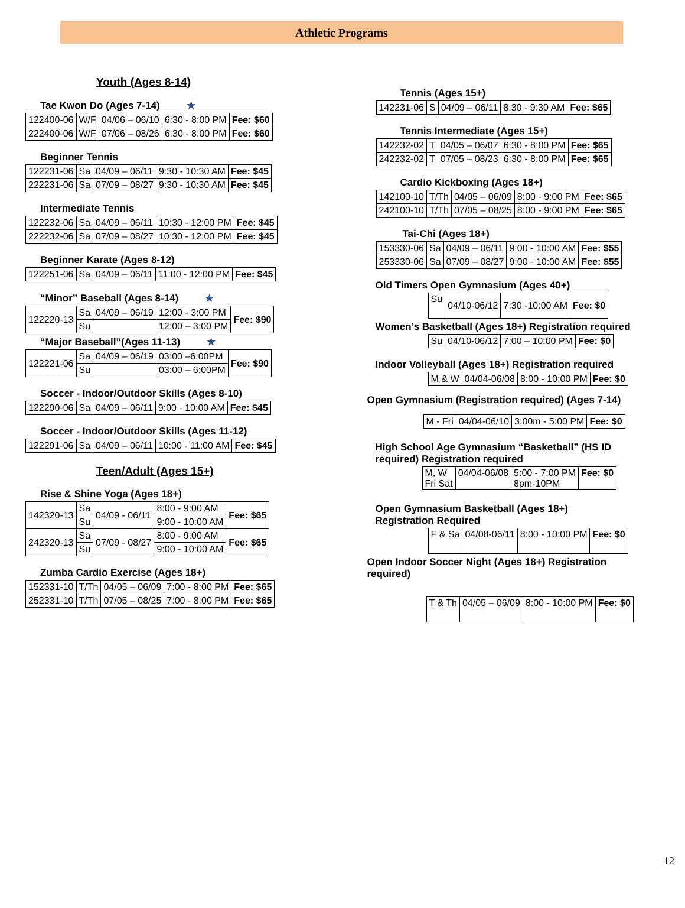Athletic Programs
Youth (Ages 8-14)
Tae Kwon Do (Ages 7-14) ★
| 122400-06 | W/F | 04/06 – 06/10 | 6:30 - 8:00 PM | Fee: $60 |
| 222400-06 | W/F | 07/06 – 08/26 | 6:30 - 8:00 PM | Fee: $60 |
Beginner Tennis
| 122231-06 | Sa | 04/09 – 06/11 | 9:30 - 10:30 AM | Fee: $45 |
| 222231-06 | Sa | 07/09 – 08/27 | 9:30 - 10:30 AM | Fee: $45 |
Intermediate Tennis
| 122232-06 | Sa | 04/09 – 06/11 | 10:30 - 12:00 PM | Fee: $45 |
| 222232-06 | Sa | 07/09 – 08/27 | 10:30 - 12:00 PM | Fee: $45 |
Beginner Karate (Ages 8-12)
| 122251-06 | Sa | 04/09 – 06/11 | 11:00 - 12:00 PM | Fee: $45 |
“Minor” Baseball (Ages 8-14) ★
| 122220-13 | Sa | 04/09 – 06/19 | 12:00 - 3:00 PM | Fee: $90 |
| | Su | | 12:00 – 3:00 PM | |
“Major Baseball”(Ages 11-13) ★
| 122221-06 | Sa | 04/09 – 06/19 | 03:00 –6:00PM | Fee: $90 |
| | Su | | 03:00 – 6:00PM | |
Soccer - Indoor/Outdoor Skills (Ages 8-10)
| 122290-06 | Sa | 04/09 – 06/11 | 9:00 - 10:00 AM | Fee: $45 |
Soccer - Indoor/Outdoor Skills (Ages 11-12)
| 122291-06 | Sa | 04/09 – 06/11 | 10:00 - 11:00 AM | Fee: $45 |
Teen/Adult (Ages 15+)
Rise & Shine Yoga (Ages 18+)
| 142320-13 | Sa | 04/09 - 06/11 | 8:00 - 9:00 AM | Fee: $65 |
| | Su | | 9:00 - 10:00 AM | |
| 242320-13 | Sa | 07/09 - 08/27 | 8:00 - 9:00 AM | Fee: $65 |
| | Su | | 9:00 - 10:00 AM | |
Zumba Cardio Exercise (Ages 18+)
| 152331-10 | T/Th | 04/05 – 06/09 | 7:00 - 8:00 PM | Fee: $65 |
| 252331-10 | T/Th | 07/05 – 08/25 | 7:00 - 8:00 PM | Fee: $65 |
Tennis (Ages 15+)
| 142231-06 | S | 04/09 – 06/11 | 8:30 - 9:30 AM | Fee: $65 |
Tennis Intermediate (Ages 15+)
| 142232-02 | T | 04/05 – 06/07 | 6:30 - 8:00 PM | Fee: $65 |
| 242232-02 | T | 07/05 – 08/23 | 6:30 - 8:00 PM | Fee: $65 |
Cardio Kickboxing (Ages 18+)
| 142100-10 | T/Th | 04/05 – 06/09 | 8:00 - 9:00 PM | Fee: $65 |
| 242100-10 | T/Th | 07/05 – 08/25 | 8:00 - 9:00 PM | Fee: $65 |
Tai-Chi (Ages 18+)
| 153330-06 | Sa | 04/09 – 06/11 | 9:00 - 10:00 AM | Fee: $55 |
| 253330-06 | Sa | 07/09 – 08/27 | 9:00 - 10:00 AM | Fee: $55 |
Old Timers Open Gymnasium (Ages 40+)
| Su | 04/10-06/12 | 7:30 -10:00 AM | Fee: $0 |
Women’s Basketball (Ages 18+) Registration required
| Su | 04/10-06/12 | 7:00 – 10:00 PM | Fee: $0 |
Indoor Volleyball (Ages 18+) Registration required
| M & W | 04/04-06/08 | 8:00 - 10:00 PM | Fee: $0 |
Open Gymnasium (Registration required) (Ages 7-14)
| M - Fri | 04/04-06/10 | 3:00m - 5:00 PM | Fee: $0 |
High School Age Gymnasium “Basketball” (HS ID
required) Registration required
| M, W Fri Sat | 04/04-06/08 | 5:00 - 7:00 PM 8pm-10PM | Fee: $0 |
Open Gymnasium Basketball (Ages 18+)
Registration Required
| F & Sa | 04/08-06/11 | 8:00 - 10:00 PM | Fee: $0 |
Open Indoor Soccer Night (Ages 18+) Registration
required)
| T & Th | 04/05 – 06/09 | 8:00 - 10:00 PM | Fee: $0 |
12